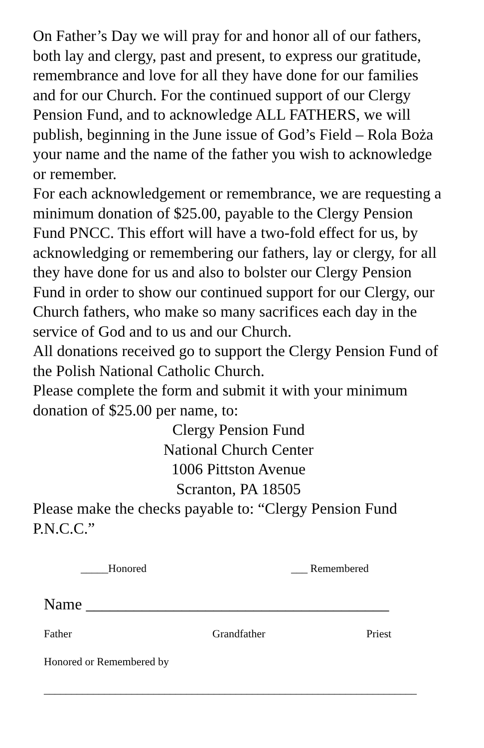On Father’s Day we will pray for and honor all of our fathers, both lay and clergy, past and present, to express our gratitude, remembrance and love for all they have done for our families and for our Church. For the continued support of our Clergy Pension Fund, and to acknowledge ALL FATHERS, we will publish, beginning in the June issue of God’s Field – Rola Boża your name and the name of the father you wish to acknowledge or remember.
For each acknowledgement or remembrance, we are requesting a minimum donation of $25.00, payable to the Clergy Pension Fund PNCC. This effort will have a two-fold effect for us, by acknowledging or remembering our fathers, lay or clergy, for all they have done for us and also to bolster our Clergy Pension Fund in order to show our continued support for our Clergy, our Church fathers, who make so many sacrifices each day in the service of God and to us and our Church.
All donations received go to support the Clergy Pension Fund of the Polish National Catholic Church.
Please complete the form and submit it with your minimum donation of $25.00 per name, to:
Clergy Pension Fund
National Church Center
1006 Pittston Avenue
Scranton, PA 18505
Please make the checks payable to: “Clergy Pension Fund P.N.C.C.”
_____Honored ___ Remembered
Name ______________________________________
Father Grandfather Priest
Honored or Remembered by
____________________________________________________________________